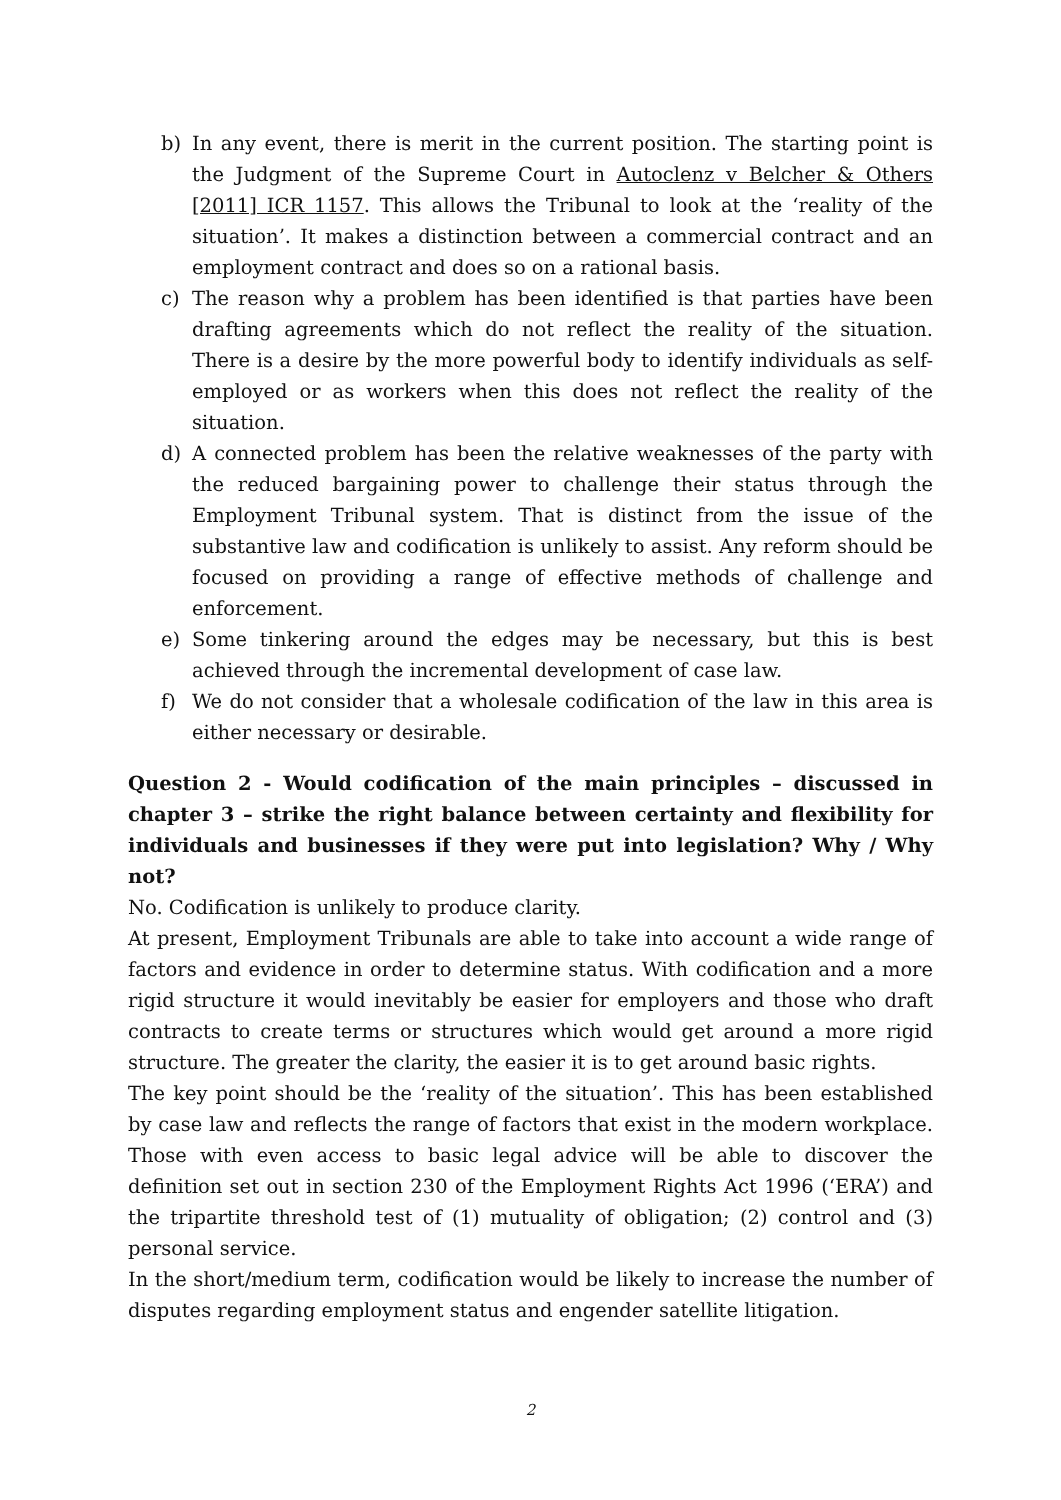b) In any event, there is merit in the current position. The starting point is the Judgment of the Supreme Court in Autoclenz v Belcher & Others [2011] ICR 1157. This allows the Tribunal to look at the ‘reality of the situation’. It makes a distinction between a commercial contract and an employment contract and does so on a rational basis.
c) The reason why a problem has been identified is that parties have been drafting agreements which do not reflect the reality of the situation. There is a desire by the more powerful body to identify individuals as self-employed or as workers when this does not reflect the reality of the situation.
d) A connected problem has been the relative weaknesses of the party with the reduced bargaining power to challenge their status through the Employment Tribunal system. That is distinct from the issue of the substantive law and codification is unlikely to assist. Any reform should be focused on providing a range of effective methods of challenge and enforcement.
e) Some tinkering around the edges may be necessary, but this is best achieved through the incremental development of case law.
f) We do not consider that a wholesale codification of the law in this area is either necessary or desirable.
Question 2 - Would codification of the main principles – discussed in chapter 3 – strike the right balance between certainty and flexibility for individuals and businesses if they were put into legislation? Why / Why not?
No. Codification is unlikely to produce clarity.
At present, Employment Tribunals are able to take into account a wide range of factors and evidence in order to determine status. With codification and a more rigid structure it would inevitably be easier for employers and those who draft contracts to create terms or structures which would get around a more rigid structure. The greater the clarity, the easier it is to get around basic rights.
The key point should be the ‘reality of the situation’. This has been established by case law and reflects the range of factors that exist in the modern workplace. Those with even access to basic legal advice will be able to discover the definition set out in section 230 of the Employment Rights Act 1996 (‘ERA’) and the tripartite threshold test of (1) mutuality of obligation; (2) control and (3) personal service.
In the short/medium term, codification would be likely to increase the number of disputes regarding employment status and engender satellite litigation.
2